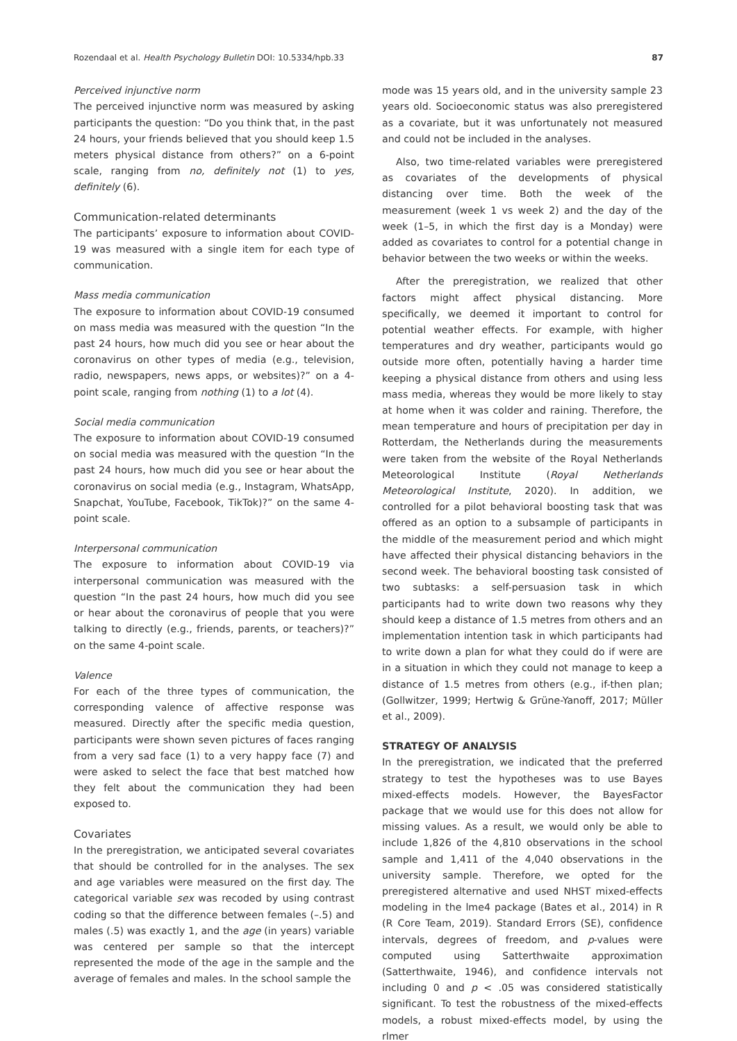Rozendaal et al. Health Psychology Bulletin DOI: 10.5334/hpb.33 87
Perceived injunctive norm
The perceived injunctive norm was measured by asking participants the question: “Do you think that, in the past 24 hours, your friends believed that you should keep 1.5 meters physical distance from others?” on a 6-point scale, ranging from no, definitely not (1) to yes, definitely (6).
Communication-related determinants
The participants’ exposure to information about COVID-19 was measured with a single item for each type of communication.
Mass media communication
The exposure to information about COVID-19 consumed on mass media was measured with the question “In the past 24 hours, how much did you see or hear about the coronavirus on other types of media (e.g., television, radio, newspapers, news apps, or websites)?” on a 4-point scale, ranging from nothing (1) to a lot (4).
Social media communication
The exposure to information about COVID-19 consumed on social media was measured with the question “In the past 24 hours, how much did you see or hear about the coronavirus on social media (e.g., Instagram, WhatsApp, Snapchat, YouTube, Facebook, TikTok)?” on the same 4-point scale.
Interpersonal communication
The exposure to information about COVID-19 via interpersonal communication was measured with the question “In the past 24 hours, how much did you see or hear about the coronavirus of people that you were talking to directly (e.g., friends, parents, or teachers)?” on the same 4-point scale.
Valence
For each of the three types of communication, the corresponding valence of affective response was measured. Directly after the specific media question, participants were shown seven pictures of faces ranging from a very sad face (1) to a very happy face (7) and were asked to select the face that best matched how they felt about the communication they had been exposed to.
Covariates
In the preregistration, we anticipated several covariates that should be controlled for in the analyses. The sex and age variables were measured on the first day. The categorical variable sex was recoded by using contrast coding so that the difference between females (–.5) and males (.5) was exactly 1, and the age (in years) variable was centered per sample so that the intercept represented the mode of the age in the sample and the average of females and males. In the school sample the
mode was 15 years old, and in the university sample 23 years old. Socioeconomic status was also preregistered as a covariate, but it was unfortunately not measured and could not be included in the analyses.
Also, two time-related variables were preregistered as covariates of the developments of physical distancing over time. Both the week of the measurement (week 1 vs week 2) and the day of the week (1–5, in which the first day is a Monday) were added as covariates to control for a potential change in behavior between the two weeks or within the weeks.
After the preregistration, we realized that other factors might affect physical distancing. More specifically, we deemed it important to control for potential weather effects. For example, with higher temperatures and dry weather, participants would go outside more often, potentially having a harder time keeping a physical distance from others and using less mass media, whereas they would be more likely to stay at home when it was colder and raining. Therefore, the mean temperature and hours of precipitation per day in Rotterdam, the Netherlands during the measurements were taken from the website of the Royal Netherlands Meteorological Institute (Royal Netherlands Meteorological Institute, 2020). In addition, we controlled for a pilot behavioral boosting task that was offered as an option to a subsample of participants in the middle of the measurement period and which might have affected their physical distancing behaviors in the second week. The behavioral boosting task consisted of two subtasks: a self-persuasion task in which participants had to write down two reasons why they should keep a distance of 1.5 metres from others and an implementation intention task in which participants had to write down a plan for what they could do if were are in a situation in which they could not manage to keep a distance of 1.5 metres from others (e.g., if-then plan; (Gollwitzer, 1999; Hertwig & Grüne-Yanoff, 2017; Müller et al., 2009).
STRATEGY OF ANALYSIS
In the preregistration, we indicated that the preferred strategy to test the hypotheses was to use Bayes mixed-effects models. However, the BayesFactor package that we would use for this does not allow for missing values. As a result, we would only be able to include 1,826 of the 4,810 observations in the school sample and 1,411 of the 4,040 observations in the university sample. Therefore, we opted for the preregistered alternative and used NHST mixed-effects modeling in the lme4 package (Bates et al., 2014) in R (R Core Team, 2019). Standard Errors (SE), confidence intervals, degrees of freedom, and p-values were computed using Satterthwaite approximation (Satterthwaite, 1946), and confidence intervals not including 0 and p < .05 was considered statistically significant. To test the robustness of the mixed-effects models, a robust mixed-effects model, by using the rlmer